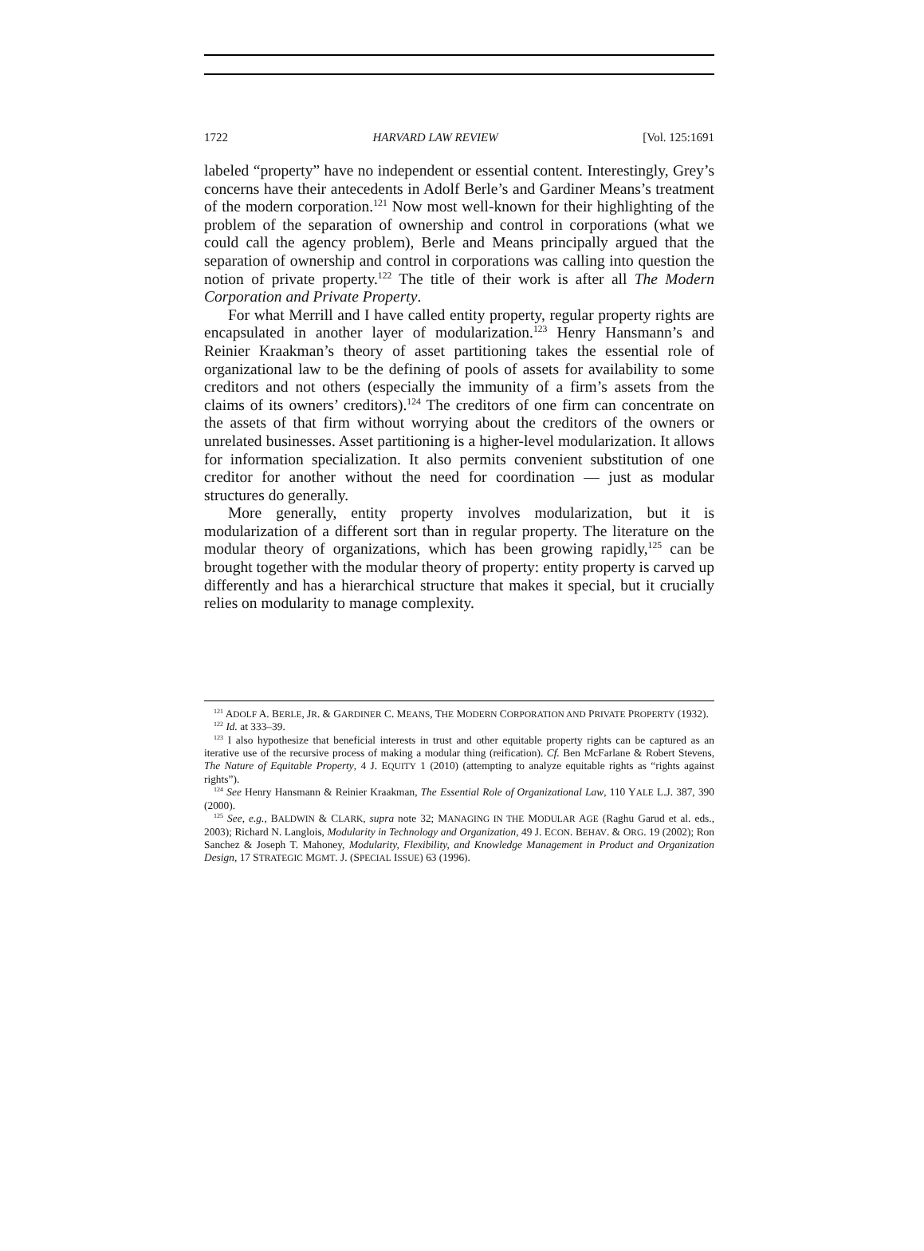1722 HARVARD LAW REVIEW [Vol. 125:1691
labeled “property” have no independent or essential content. Interestingly, Grey’s concerns have their antecedents in Adolf Berle’s and Gardiner Means’s treatment of the modern corporation.<sup>121</sup> Now most well-known for their highlighting of the problem of the separation of ownership and control in corporations (what we could call the agency problem), Berle and Means principally argued that the separation of ownership and control in corporations was calling into question the notion of private property.<sup>122</sup> The title of their work is after all The Modern Corporation and Private Property.
For what Merrill and I have called entity property, regular property rights are encapsulated in another layer of modularization.<sup>123</sup> Henry Hansmann’s and Reinier Kraakman’s theory of asset partitioning takes the essential role of organizational law to be the defining of pools of assets for availability to some creditors and not others (especially the immunity of a firm’s assets from the claims of its owners’ creditors).<sup>124</sup> The creditors of one firm can concentrate on the assets of that firm without worrying about the creditors of the owners or unrelated businesses. Asset partitioning is a higher-level modularization. It allows for information specialization. It also permits convenient substitution of one creditor for another without the need for coordination — just as modular structures do generally.
More generally, entity property involves modularization, but it is modularization of a different sort than in regular property. The literature on the modular theory of organizations, which has been growing rapidly,<sup>125</sup> can be brought together with the modular theory of property: entity property is carved up differently and has a hierarchical structure that makes it special, but it crucially relies on modularity to manage complexity.
<sup>121</sup> ADOLF A. BERLE, JR. & GARDINER C. MEANS, THE MODERN CORPORATION AND PRIVATE PROPERTY (1932).
<sup>122</sup> Id. at 333–39.
<sup>123</sup> I also hypothesize that beneficial interests in trust and other equitable property rights can be captured as an iterative use of the recursive process of making a modular thing (reification). Cf. Ben McFarlane & Robert Stevens, The Nature of Equitable Property, 4 J. EQUITY 1 (2010) (attempting to analyze equitable rights as “rights against rights”).
<sup>124</sup> See Henry Hansmann & Reinier Kraakman, The Essential Role of Organizational Law, 110 YALE L.J. 387, 390 (2000).
<sup>125</sup> See, e.g., BALDWIN & CLARK, supra note 32; MANAGING IN THE MODULAR AGE (Raghu Garud et al. eds., 2003); Richard N. Langlois, Modularity in Technology and Organization, 49 J. ECON. BEHAV. & ORG. 19 (2002); Ron Sanchez & Joseph T. Mahoney, Modularity, Flexibility, and Knowledge Management in Product and Organization Design, 17 STRATEGIC MGMT. J. (SPECIAL ISSUE) 63 (1996).